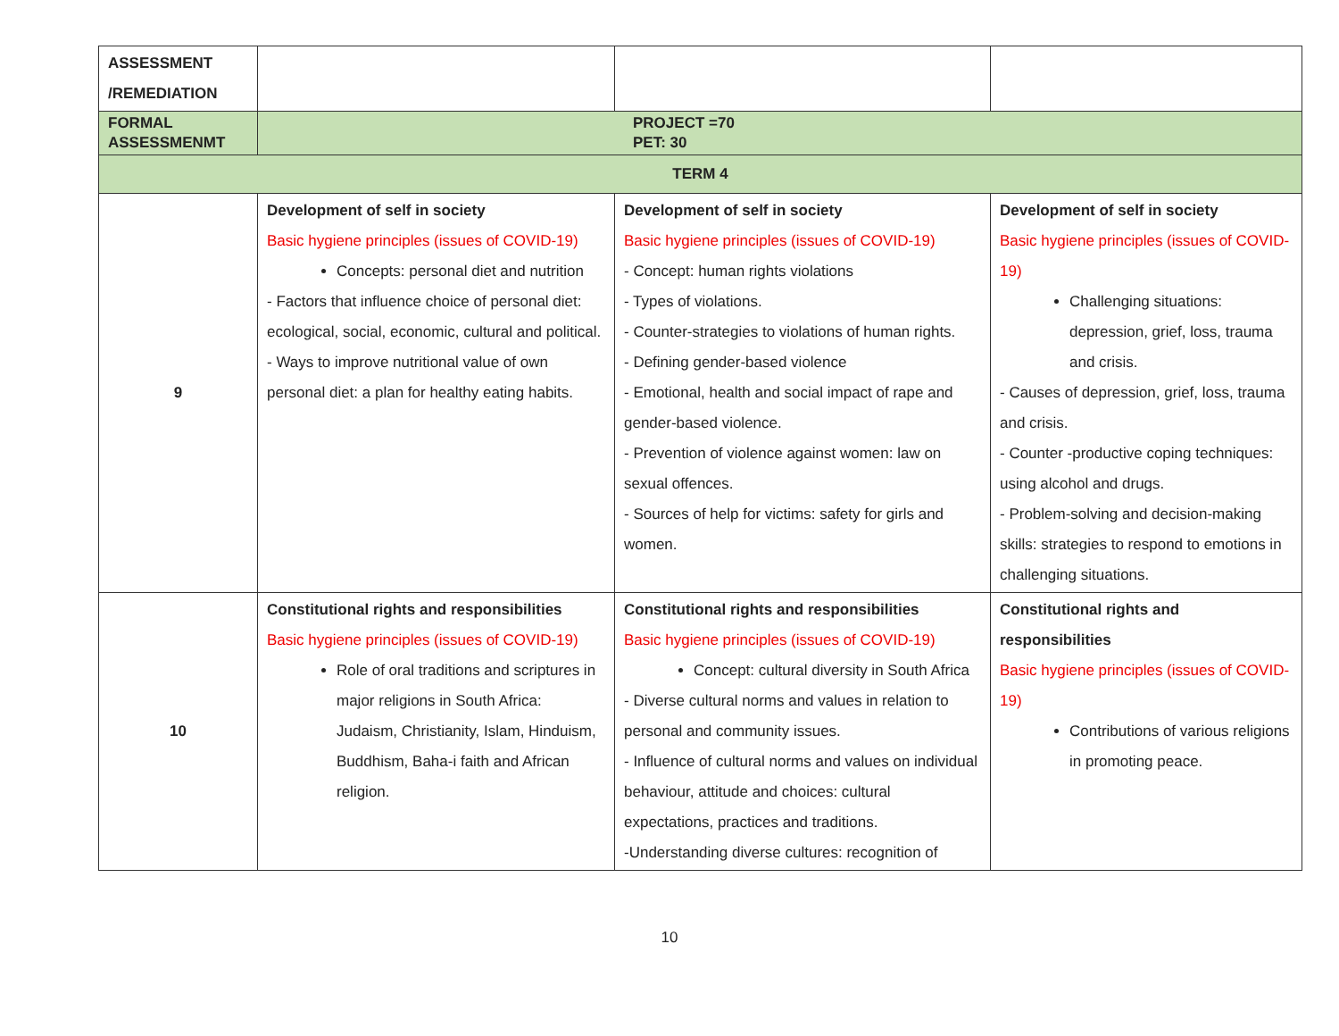| ASSESSMENT /REMEDIATION | | | |
| FORMAL ASSESSMENMT | PROJECT =70 PET: 30 | | |
| TERM 4 | | | |
| 9 | Development of self in society Basic hygiene principles (issues of COVID-19) Concepts: personal diet and nutrition - Factors that influence choice of personal diet: ecological, social, economic, cultural and political. - Ways to improve nutritional value of own personal diet: a plan for healthy eating habits. | Development of self in society Basic hygiene principles (issues of COVID-19) - Concept: human rights violations - Types of violations. - Counter-strategies to violations of human rights. - Defining gender-based violence - Emotional, health and social impact of rape and gender-based violence. - Prevention of violence against women: law on sexual offences. - Sources of help for victims: safety for girls and women. | Development of self in society Basic hygiene principles (issues of COVID-19) Challenging situations: depression, grief, loss, trauma and crisis. - Causes of depression, grief, loss, trauma and crisis. - Counter -productive coping techniques: using alcohol and drugs. - Problem-solving and decision-making skills: strategies to respond to emotions in challenging situations. |
| 10 | Constitutional rights and responsibilities Basic hygiene principles (issues of COVID-19) Role of oral traditions and scriptures in major religions in South Africa: Judaism, Christianity, Islam, Hinduism, Buddhism, Baha-i faith and African religion. | Constitutional rights and responsibilities Basic hygiene principles (issues of COVID-19) Concept: cultural diversity in South Africa - Diverse cultural norms and values in relation to personal and community issues. - Influence of cultural norms and values on individual behaviour, attitude and choices: cultural expectations, practices and traditions. -Understanding diverse cultures: recognition of | Constitutional rights and responsibilities Basic hygiene principles (issues of COVID-19) Contributions of various religions in promoting peace. |
10